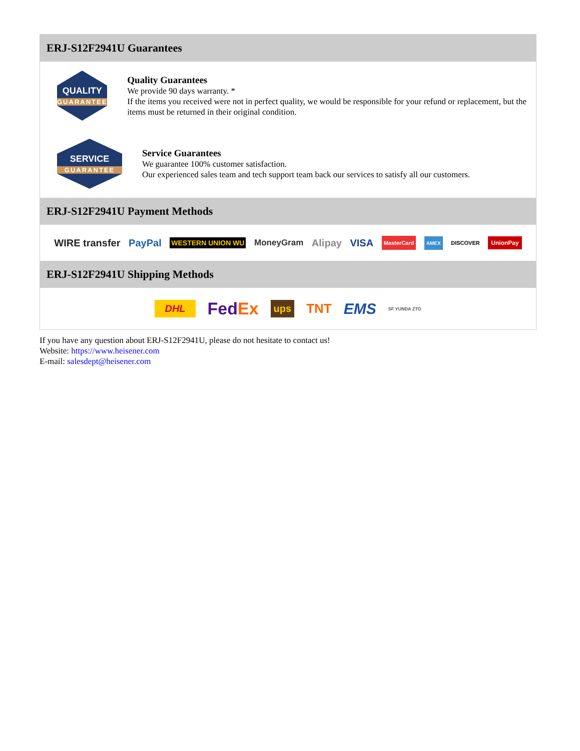ERJ-S12F2941U Guarantees
QUALITY
GUARANTEE
Quality Guarantees
We provide 90 days warranty. *
If the items you received were not in perfect quality, we would be responsible for your refund or replacement, but the items must be returned in their original condition.
SERVICE
GUARANTEE
Service Guarantees
We guarantee 100% customer satisfaction.
Our experienced sales team and tech support team back our services to satisfy all our customers.
ERJ-S12F2941U Payment Methods
WIRE transfer PayPal WESTERN UNION WU MoneyGram Alipay VISA MasterCard AMEX DISCOVER UnionPay
ERJ-S12F2941U Shipping Methods
DHL FedEx ups TNT EMS SF YUNDA ZTO
If you have any question about ERJ-S12F2941U, please do not hesitate to contact us!
Website: https://www.heisener.com
E-mail: salesdept@heisener.com